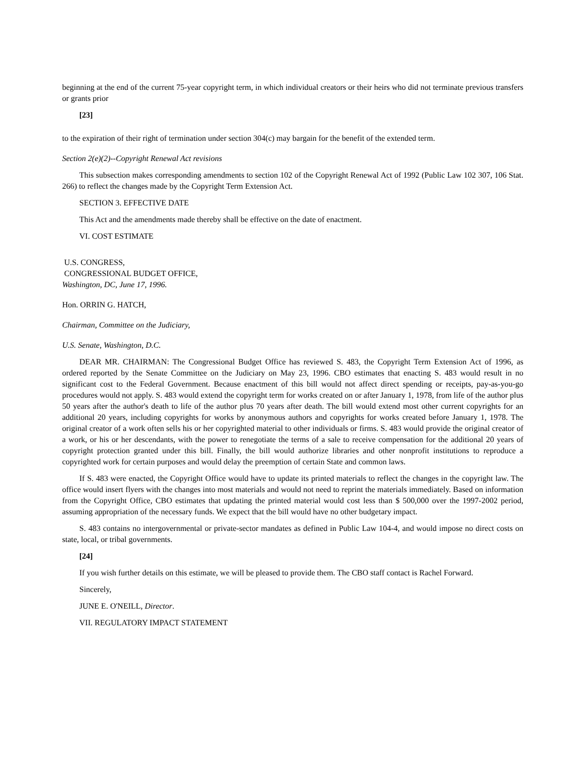beginning at the end of the current 75-year copyright term, in which individual creators or their heirs who did not terminate previous transfers or grants prior
[23]
to the expiration of their right of termination under section 304(c) may bargain for the benefit of the extended term.
Section 2(e)(2)--Copyright Renewal Act revisions
This subsection makes corresponding amendments to section 102 of the Copyright Renewal Act of 1992 (Public Law 102 307, 106 Stat. 266) to reflect the changes made by the Copyright Term Extension Act.
SECTION 3. EFFECTIVE DATE
This Act and the amendments made thereby shall be effective on the date of enactment.
VI. COST ESTIMATE
U.S. CONGRESS,
CONGRESSIONAL BUDGET OFFICE,
Washington, DC, June 17, 1996.
Hon. ORRIN G. HATCH,
Chairman, Committee on the Judiciary,
U.S. Senate, Washington, D.C.
DEAR MR. CHAIRMAN: The Congressional Budget Office has reviewed S. 483, the Copyright Term Extension Act of 1996, as ordered reported by the Senate Committee on the Judiciary on May 23, 1996. CBO estimates that enacting S. 483 would result in no significant cost to the Federal Government. Because enactment of this bill would not affect direct spending or receipts, pay-as-you-go procedures would not apply. S. 483 would extend the copyright term for works created on or after January 1, 1978, from life of the author plus 50 years after the author's death to life of the author plus 70 years after death. The bill would extend most other current copyrights for an additional 20 years, including copyrights for works by anonymous authors and copyrights for works created before January 1, 1978. The original creator of a work often sells his or her copyrighted material to other individuals or firms. S. 483 would provide the original creator of a work, or his or her descendants, with the power to renegotiate the terms of a sale to receive compensation for the additional 20 years of copyright protection granted under this bill. Finally, the bill would authorize libraries and other nonprofit institutions to reproduce a copyrighted work for certain purposes and would delay the preemption of certain State and common laws.
If S. 483 were enacted, the Copyright Office would have to update its printed materials to reflect the changes in the copyright law. The office would insert flyers with the changes into most materials and would not need to reprint the materials immediately. Based on information from the Copyright Office, CBO estimates that updating the printed material would cost less than $ 500,000 over the 1997-2002 period, assuming appropriation of the necessary funds. We expect that the bill would have no other budgetary impact.
S. 483 contains no intergovernmental or private-sector mandates as defined in Public Law 104-4, and would impose no direct costs on state, local, or tribal governments.
[24]
If you wish further details on this estimate, we will be pleased to provide them. The CBO staff contact is Rachel Forward.
Sincerely,
JUNE E. O'NEILL, Director.
VII. REGULATORY IMPACT STATEMENT